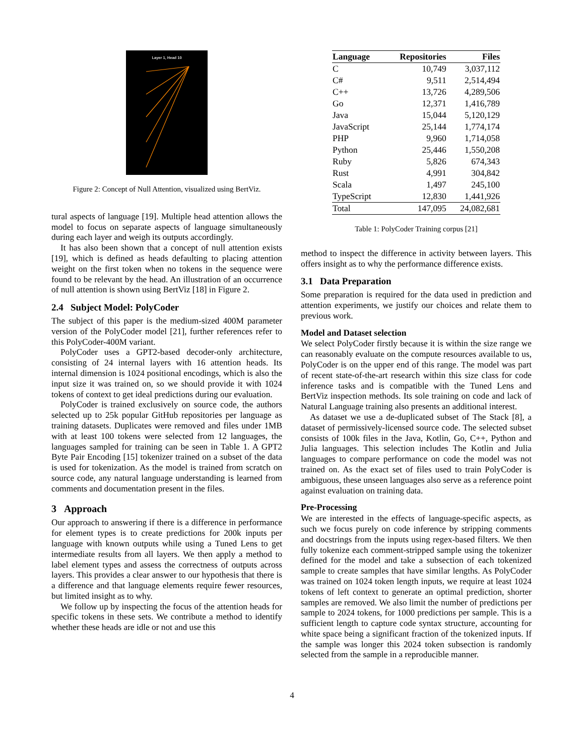Layer 1, Head 10
Figure 2: Concept of Null Attention, visualized using BertViz.
tural aspects of language [19]. Multiple head attention allows the model to focus on separate aspects of language simultaneously during each layer and weigh its outputs accordingly.
It has also been shown that a concept of null attention exists [19], which is defined as heads defaulting to placing attention weight on the first token when no tokens in the sequence were found to be relevant by the head. An illustration of an occurrence of null attention is shown using BertViz [18] in Figure 2.
2.4 Subject Model: PolyCoder
The subject of this paper is the medium-sized 400M parameter version of the PolyCoder model [21], further references refer to this PolyCoder-400M variant.
PolyCoder uses a GPT2-based decoder-only architecture, consisting of 24 internal layers with 16 attention heads. Its internal dimension is 1024 positional encodings, which is also the input size it was trained on, so we should provide it with 1024 tokens of context to get ideal predictions during our evaluation.
PolyCoder is trained exclusively on source code, the authors selected up to 25k popular GitHub repositories per language as training datasets. Duplicates were removed and files under 1MB with at least 100 tokens were selected from 12 languages, the languages sampled for training can be seen in Table 1. A GPT2 Byte Pair Encoding [15] tokenizer trained on a subset of the data is used for tokenization. As the model is trained from scratch on source code, any natural language understanding is learned from comments and documentation present in the files.
3 Approach
Our approach to answering if there is a difference in performance for element types is to create predictions for 200k inputs per language with known outputs while using a Tuned Lens to get intermediate results from all layers. We then apply a method to label element types and assess the correctness of outputs across layers. This provides a clear answer to our hypothesis that there is a difference and that language elements require fewer resources, but limited insight as to why.
We follow up by inspecting the focus of the attention heads for specific tokens in these sets. We contribute a method to identify whether these heads are idle or not and use this
| Language | Repositories | Files |
| --- | --- | --- |
| C | 10,749 | 3,037,112 |
| C# | 9,511 | 2,514,494 |
| C++ | 13,726 | 4,289,506 |
| Go | 12,371 | 1,416,789 |
| Java | 15,044 | 5,120,129 |
| JavaScript | 25,144 | 1,774,174 |
| PHP | 9,960 | 1,714,058 |
| Python | 25,446 | 1,550,208 |
| Ruby | 5,826 | 674,343 |
| Rust | 4,991 | 304,842 |
| Scala | 1,497 | 245,100 |
| TypeScript | 12,830 | 1,441,926 |
| Total | 147,095 | 24,082,681 |
Table 1: PolyCoder Training corpus [21]
method to inspect the difference in activity between layers. This offers insight as to why the performance difference exists.
3.1 Data Preparation
Some preparation is required for the data used in prediction and attention experiments, we justify our choices and relate them to previous work.
Model and Dataset selection
We select PolyCoder firstly because it is within the size range we can reasonably evaluate on the compute resources available to us, PolyCoder is on the upper end of this range. The model was part of recent state-of-the-art research within this size class for code inference tasks and is compatible with the Tuned Lens and BertViz inspection methods. Its sole training on code and lack of Natural Language training also presents an additional interest.
As dataset we use a de-duplicated subset of The Stack [8], a dataset of permissively-licensed source code. The selected subset consists of 100k files in the Java, Kotlin, Go, C++, Python and Julia languages. This selection includes The Kotlin and Julia languages to compare performance on code the model was not trained on. As the exact set of files used to train PolyCoder is ambiguous, these unseen languages also serve as a reference point against evaluation on training data.
Pre-Processing
We are interested in the effects of language-specific aspects, as such we focus purely on code inference by stripping comments and docstrings from the inputs using regex-based filters. We then fully tokenize each comment-stripped sample using the tokenizer defined for the model and take a subsection of each tokenized sample to create samples that have similar lengths. As PolyCoder was trained on 1024 token length inputs, we require at least 1024 tokens of left context to generate an optimal prediction, shorter samples are removed. We also limit the number of predictions per sample to 2024 tokens, for 1000 predictions per sample. This is a sufficient length to capture code syntax structure, accounting for white space being a significant fraction of the tokenized inputs. If the sample was longer this 2024 token subsection is randomly selected from the sample in a reproducible manner.
4